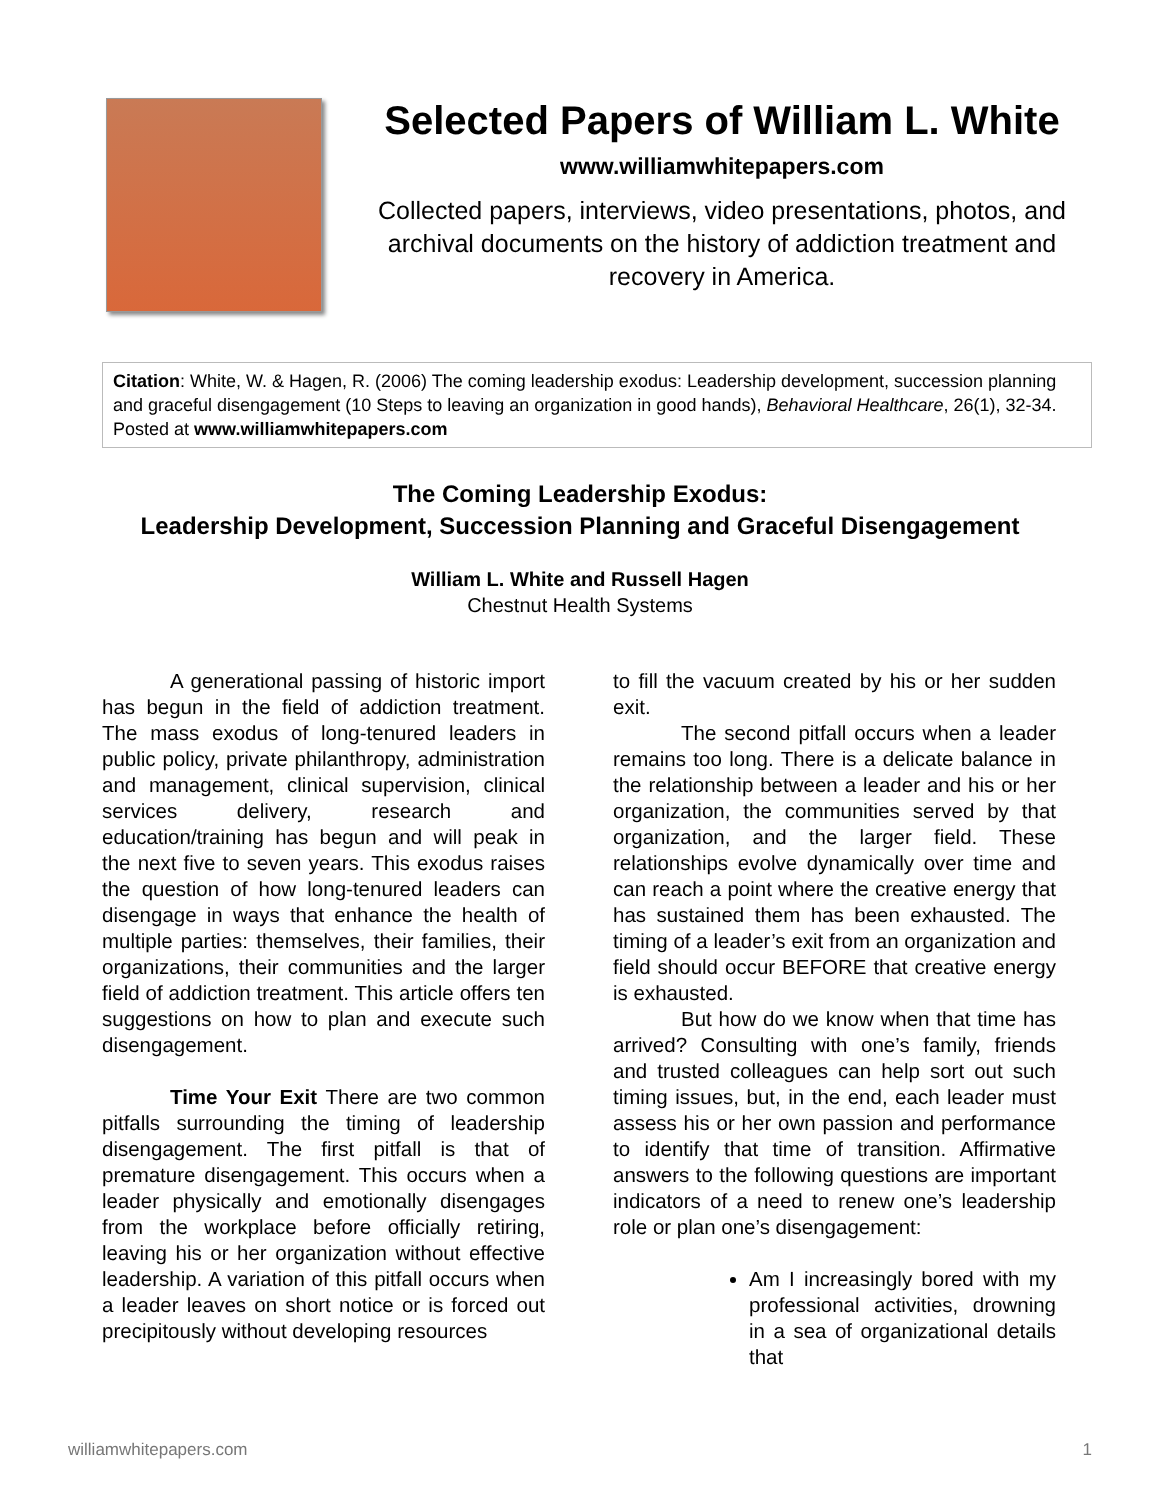Selected Papers of William L. White
www.williamwhitepapers.com
Collected papers, interviews, video presentations, photos, and archival documents on the history of addiction treatment and recovery in America.
Citation: White, W. & Hagen, R. (2006) The coming leadership exodus: Leadership development, succession planning and graceful disengagement (10 Steps to leaving an organization in good hands), Behavioral Healthcare, 26(1), 32-34. Posted at www.williamwhitepapers.com
The Coming Leadership Exodus:
Leadership Development, Succession Planning and Graceful Disengagement
William L. White and Russell Hagen
Chestnut Health Systems
A generational passing of historic import has begun in the field of addiction treatment. The mass exodus of long-tenured leaders in public policy, private philanthropy, administration and management, clinical supervision, clinical services delivery, research and education/training has begun and will peak in the next five to seven years. This exodus raises the question of how long-tenured leaders can disengage in ways that enhance the health of multiple parties: themselves, their families, their organizations, their communities and the larger field of addiction treatment. This article offers ten suggestions on how to plan and execute such disengagement.
Time Your Exit There are two common pitfalls surrounding the timing of leadership disengagement. The first pitfall is that of premature disengagement. This occurs when a leader physically and emotionally disengages from the workplace before officially retiring, leaving his or her organization without effective leadership. A variation of this pitfall occurs when a leader leaves on short notice or is forced out precipitously without developing resources
to fill the vacuum created by his or her sudden exit.
The second pitfall occurs when a leader remains too long. There is a delicate balance in the relationship between a leader and his or her organization, the communities served by that organization, and the larger field. These relationships evolve dynamically over time and can reach a point where the creative energy that has sustained them has been exhausted. The timing of a leader’s exit from an organization and field should occur BEFORE that creative energy is exhausted.
But how do we know when that time has arrived? Consulting with one’s family, friends and trusted colleagues can help sort out such timing issues, but, in the end, each leader must assess his or her own passion and performance to identify that time of transition. Affirmative answers to the following questions are important indicators of a need to renew one’s leadership role or plan one’s disengagement:
Am I increasingly bored with my professional activities, drowning in a sea of organizational details that
williamwhitepapers.com 1